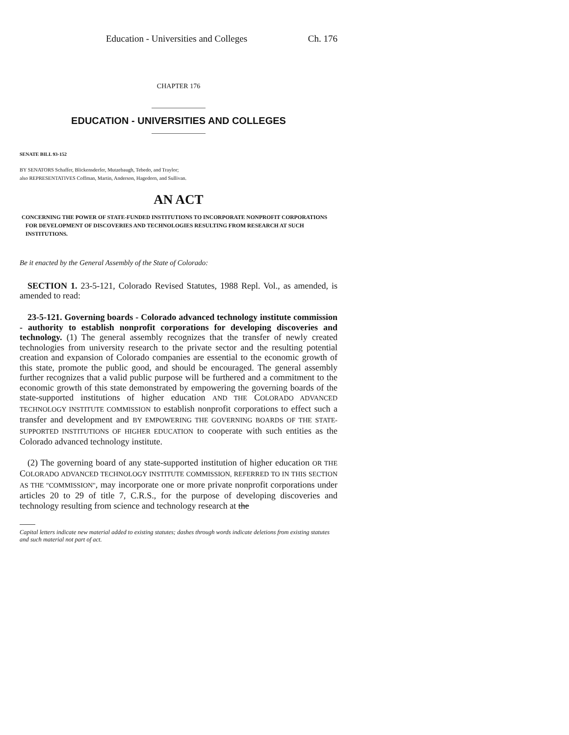Education - Universities and Colleges Ch. 176
CHAPTER 176
EDUCATION - UNIVERSITIES AND COLLEGES
SENATE BILL 93-152
BY SENATORS Schaffer, Blickensderfer, Mutzebaugh, Tebedo, and Traylor;
also REPRESENTATIVES Coffman, Martin, Anderson, Hagedorn, and Sullivan.
AN ACT
CONCERNING THE POWER OF STATE-FUNDED INSTITUTIONS TO INCORPORATE NONPROFIT CORPORATIONS FOR DEVELOPMENT OF DISCOVERIES AND TECHNOLOGIES RESULTING FROM RESEARCH AT SUCH INSTITUTIONS.
Be it enacted by the General Assembly of the State of Colorado:
SECTION 1. 23-5-121, Colorado Revised Statutes, 1988 Repl. Vol., as amended, is amended to read:
23-5-121. Governing boards - Colorado advanced technology institute commission - authority to establish nonprofit corporations for developing discoveries and technology. (1) The general assembly recognizes that the transfer of newly created technologies from university research to the private sector and the resulting potential creation and expansion of Colorado companies are essential to the economic growth of this state, promote the public good, and should be encouraged. The general assembly further recognizes that a valid public purpose will be furthered and a commitment to the economic growth of this state demonstrated by empowering the governing boards of the state-supported institutions of higher education AND THE COLORADO ADVANCED TECHNOLOGY INSTITUTE COMMISSION to establish nonprofit corporations to effect such a transfer and development and BY EMPOWERING THE GOVERNING BOARDS OF THE STATE-SUPPORTED INSTITUTIONS OF HIGHER EDUCATION to cooperate with such entities as the Colorado advanced technology institute.
(2) The governing board of any state-supported institution of higher education OR THE COLORADO ADVANCED TECHNOLOGY INSTITUTE COMMISSION, REFERRED TO IN THIS SECTION AS THE "COMMISSION", may incorporate one or more private nonprofit corporations under articles 20 to 29 of title 7, C.R.S., for the purpose of developing discoveries and technology resulting from science and technology research at the
Capital letters indicate new material added to existing statutes; dashes through words indicate deletions from existing statutes and such material not part of act.